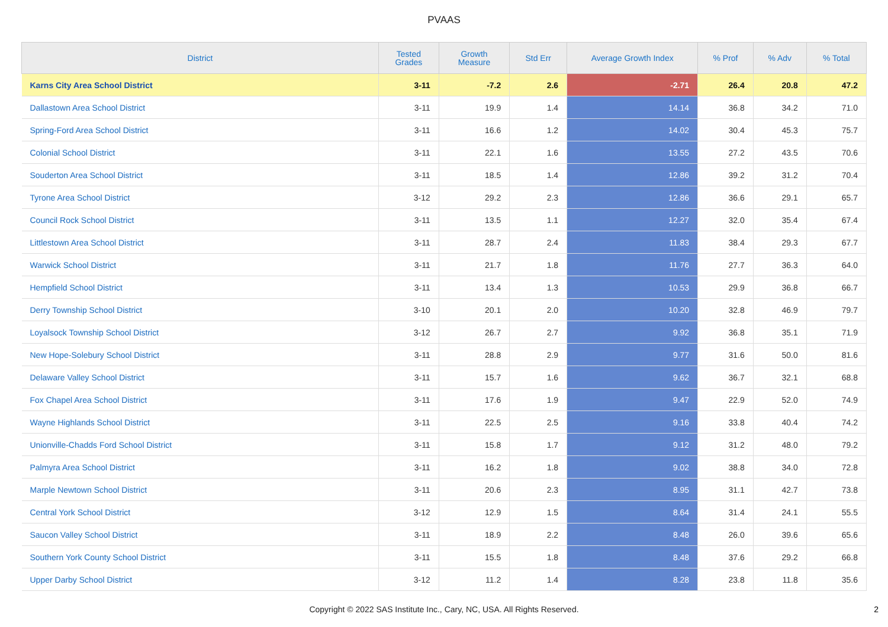PVAAS
| District | Tested Grades | Growth Measure | Std Err | Average Growth Index | % Prof | % Adv | % Total |
| --- | --- | --- | --- | --- | --- | --- | --- |
| Karns City Area School District | 3-11 | -7.2 | 2.6 | -2.71 | 26.4 | 20.8 | 47.2 |
| Dallastown Area School District | 3-11 | 19.9 | 1.4 | 14.14 | 36.8 | 34.2 | 71.0 |
| Spring-Ford Area School District | 3-11 | 16.6 | 1.2 | 14.02 | 30.4 | 45.3 | 75.7 |
| Colonial School District | 3-11 | 22.1 | 1.6 | 13.55 | 27.2 | 43.5 | 70.6 |
| Souderton Area School District | 3-11 | 18.5 | 1.4 | 12.86 | 39.2 | 31.2 | 70.4 |
| Tyrone Area School District | 3-12 | 29.2 | 2.3 | 12.86 | 36.6 | 29.1 | 65.7 |
| Council Rock School District | 3-11 | 13.5 | 1.1 | 12.27 | 32.0 | 35.4 | 67.4 |
| Littlestown Area School District | 3-11 | 28.7 | 2.4 | 11.83 | 38.4 | 29.3 | 67.7 |
| Warwick School District | 3-11 | 21.7 | 1.8 | 11.76 | 27.7 | 36.3 | 64.0 |
| Hempfield School District | 3-11 | 13.4 | 1.3 | 10.53 | 29.9 | 36.8 | 66.7 |
| Derry Township School District | 3-10 | 20.1 | 2.0 | 10.20 | 32.8 | 46.9 | 79.7 |
| Loyalsock Township School District | 3-12 | 26.7 | 2.7 | 9.92 | 36.8 | 35.1 | 71.9 |
| New Hope-Solebury School District | 3-11 | 28.8 | 2.9 | 9.77 | 31.6 | 50.0 | 81.6 |
| Delaware Valley School District | 3-11 | 15.7 | 1.6 | 9.62 | 36.7 | 32.1 | 68.8 |
| Fox Chapel Area School District | 3-11 | 17.6 | 1.9 | 9.47 | 22.9 | 52.0 | 74.9 |
| Wayne Highlands School District | 3-11 | 22.5 | 2.5 | 9.16 | 33.8 | 40.4 | 74.2 |
| Unionville-Chadds Ford School District | 3-11 | 15.8 | 1.7 | 9.12 | 31.2 | 48.0 | 79.2 |
| Palmyra Area School District | 3-11 | 16.2 | 1.8 | 9.02 | 38.8 | 34.0 | 72.8 |
| Marple Newtown School District | 3-11 | 20.6 | 2.3 | 8.95 | 31.1 | 42.7 | 73.8 |
| Central York School District | 3-12 | 12.9 | 1.5 | 8.64 | 31.4 | 24.1 | 55.5 |
| Saucon Valley School District | 3-11 | 18.9 | 2.2 | 8.48 | 26.0 | 39.6 | 65.6 |
| Southern York County School District | 3-11 | 15.5 | 1.8 | 8.48 | 37.6 | 29.2 | 66.8 |
| Upper Darby School District | 3-12 | 11.2 | 1.4 | 8.28 | 23.8 | 11.8 | 35.6 |
Copyright © 2022 SAS Institute Inc., Cary, NC, USA. All Rights Reserved.
2